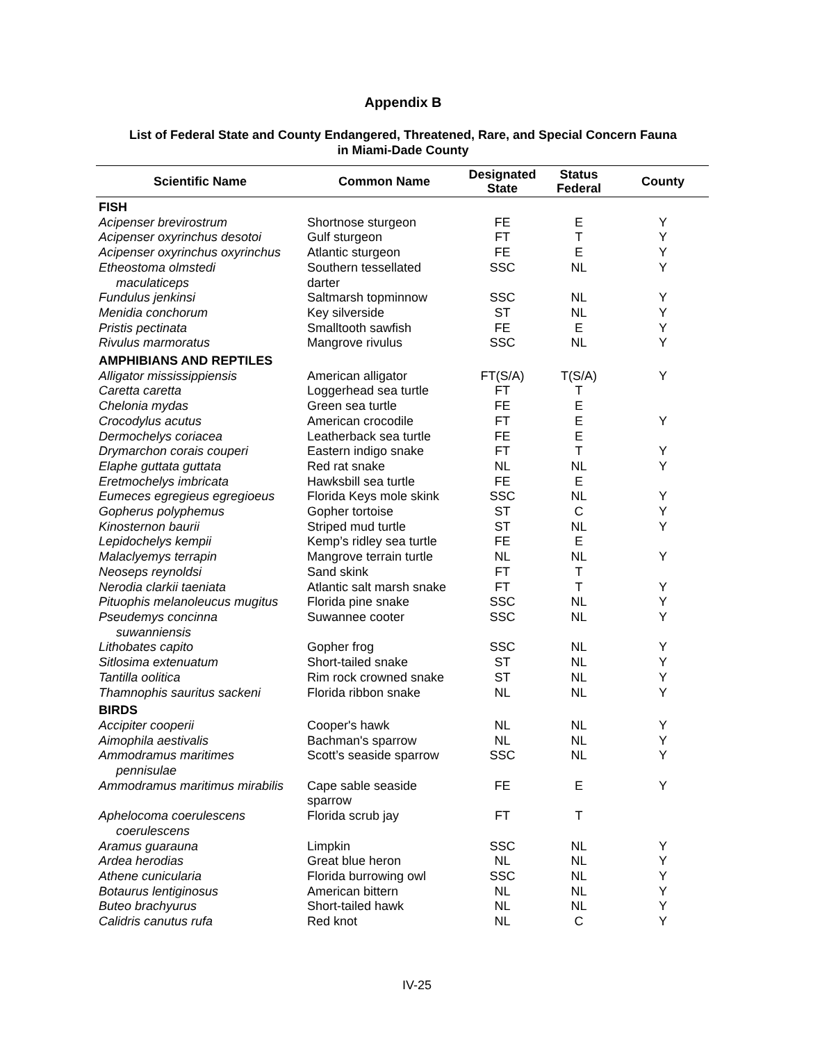Appendix B
List of Federal State and County Endangered, Threatened, Rare, and Special Concern Fauna
in Miami-Dade County
| Scientific Name | Common Name | Designated State | Status Federal | County |
| --- | --- | --- | --- | --- |
| FISH | | | | |
| Acipenser brevirostrum | Shortnose sturgeon | FE | E | Y |
| Acipenser oxyrinchus desotoi | Gulf sturgeon | FT | T | Y |
| Acipenser oxyrinchus oxyrinchus | Atlantic sturgeon | FE | E | Y |
| Etheostoma olmstedi maculaticeps | Southern tessellated darter | SSC | NL | Y |
| Fundulus jenkinsi | Saltmarsh topminnow | SSC | NL | Y |
| Menidia conchorum | Key silverside | ST | NL | Y |
| Pristis pectinata | Smalltooth sawfish | FE | E | Y |
| Rivulus marmoratus | Mangrove rivulus | SSC | NL | Y |
| AMPHIBIANS AND REPTILES | | | | |
| Alligator mississippiensis | American alligator | FT(S/A) | T(S/A) | Y |
| Caretta caretta | Loggerhead sea turtle | FT | T | |
| Chelonia mydas | Green sea turtle | FE | E | |
| Crocodylus acutus | American crocodile | FT | E | Y |
| Dermochelys coriacea | Leatherback sea turtle | FE | E | |
| Drymarchon corais couperi | Eastern indigo snake | FT | T | Y |
| Elaphe guttata guttata | Red rat snake | NL | NL | Y |
| Eretmochelys imbricata | Hawksbill sea turtle | FE | E | |
| Eumeces egregieus egregioeus | Florida Keys mole skink | SSC | NL | Y |
| Gopherus polyphemus | Gopher tortoise | ST | C | Y |
| Kinosternon baurii | Striped mud turtle | ST | NL | Y |
| Lepidochelys kempii | Kemp’s ridley sea turtle | FE | E | |
| Malaclyemys terrapin | Mangrove terrain turtle | NL | NL | Y |
| Neoseps reynoldsi | Sand skink | FT | T | |
| Nerodia clarkii taeniata | Atlantic salt marsh snake | FT | T | Y |
| Pituophis melanoleucus mugitus | Florida pine snake | SSC | NL | Y |
| Pseudemys concinna suwanniensis | Suwannee cooter | SSC | NL | Y |
| Lithobates capito | Gopher frog | SSC | NL | Y |
| Sitlosima extenuatum | Short-tailed snake | ST | NL | Y |
| Tantilla oolitica | Rim rock crowned snake | ST | NL | Y |
| Thamnophis sauritus sackeni | Florida ribbon snake | NL | NL | Y |
| BIRDS | | | | |
| Accipiter cooperii | Cooper's hawk | NL | NL | Y |
| Aimophila aestivalis | Bachman's sparrow | NL | NL | Y |
| Ammodramus maritimes pennisulae | Scott’s seaside sparrow | SSC | NL | Y |
| Ammodramus maritimus mirabilis | Cape sable seaside sparrow | FE | E | Y |
| Aphelocoma coerulescens coerulescens | Florida scrub jay | FT | T | |
| Aramus guarauna | Limpkin | SSC | NL | Y |
| Ardea herodias | Great blue heron | NL | NL | Y |
| Athene cunicularia | Florida burrowing owl | SSC | NL | Y |
| Botaurus lentiginosus | American bittern | NL | NL | Y |
| Buteo brachyurus | Short-tailed hawk | NL | NL | Y |
| Calidris canutus rufa | Red knot | NL | C | Y |
IV-25